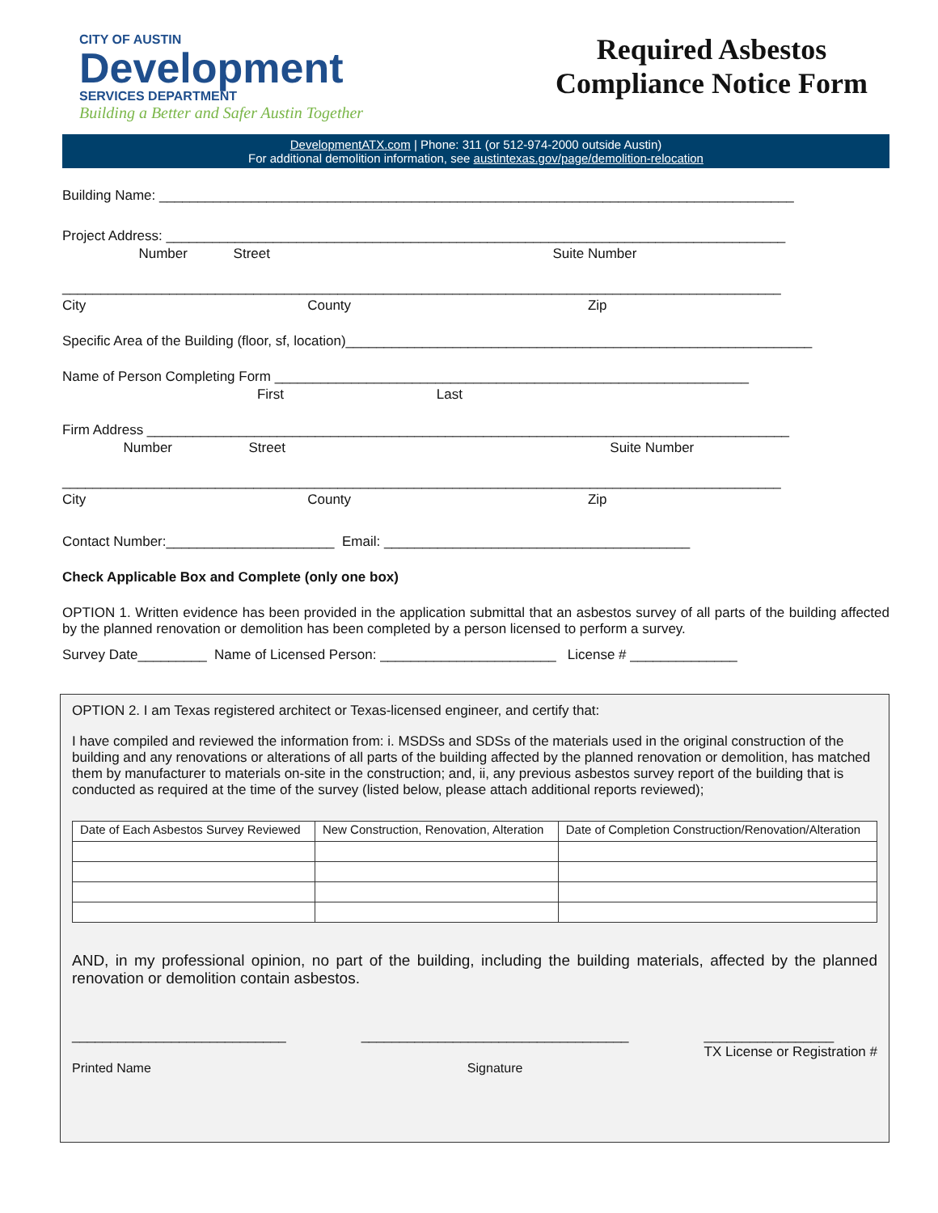CITY OF AUSTIN
Development
SERVICES DEPARTMENT
Building a Better and Safer Austin Together
Required Asbestos Compliance Notice Form
DevelopmentATX.com | Phone: 311 (or 512-974-2000 outside Austin)
For additional demolition information, see austintexas.gov/page/demolition-relocation
Building Name: ___________________________________________________________________________________
Project Address: _________________________________________________________________________________
Number Street Suite Number
______________________________________________________________________________________________
City County Zip
Specific Area of the Building (floor, sf, location)_____________________________________________________________
Name of Person Completing Form ______________________________________________________________
First Last
Firm Address ____________________________________________________________________________________
Number Street Suite Number
______________________________________________________________________________________________
City County Zip
Contact Number:______________________ Email: ________________________________________
Check Applicable Box and Complete (only one box)
OPTION 1. Written evidence has been provided in the application submittal that an asbestos survey of all parts of the building affected by the planned renovation or demolition has been completed by a person licensed to perform a survey.
Survey Date_________ Name of Licensed Person: _______________________ License # ______________
OPTION 2. I am Texas registered architect or Texas-licensed engineer, and certify that:
I have compiled and reviewed the information from: i. MSDSs and SDSs of the materials used in the original construction of the building and any renovations or alterations of all parts of the building affected by the planned renovation or demolition, has matched them by manufacturer to materials on-site in the construction; and, ii, any previous asbestos survey report of the building that is conducted as required at the time of the survey (listed below, please attach additional reports reviewed);
| Date of Each Asbestos Survey Reviewed | New Construction, Renovation, Alteration | Date of Completion Construction/Renovation/Alteration |
| --- | --- | --- |
AND, in my professional opinion, no part of the building, including the building materials, affected by the planned renovation or demolition contain asbestos.
____________________________
Printed Name
___________________________________
Signature
_________________
TX License or Registration #